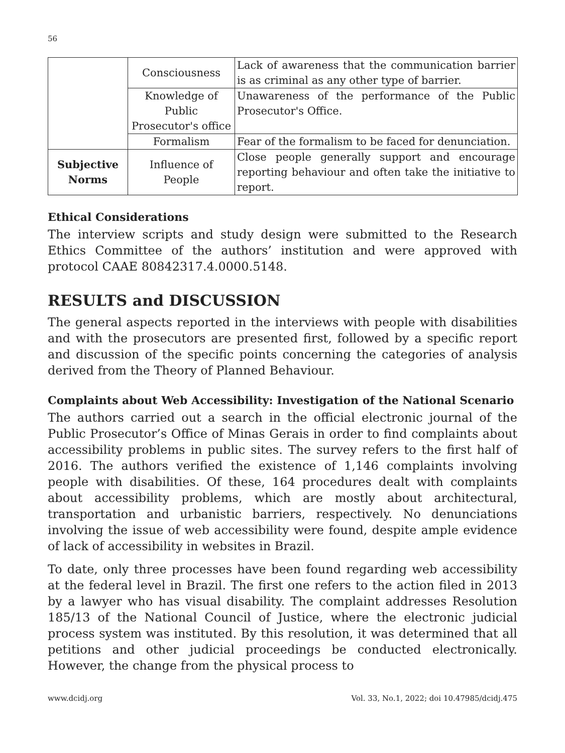56
| | Consciousness | Lack of awareness that the communication barrier is as criminal as any other type of barrier. |
| | Knowledge of Public Prosecutor's office | Unawareness of the performance of the Public Prosecutor's Office. |
| | Formalism | Fear of the formalism to be faced for denunciation. |
| Subjective Norms | Influence of People | Close people generally support and encourage reporting behaviour and often take the initiative to report. |
Ethical Considerations
The interview scripts and study design were submitted to the Research Ethics Committee of the authors’ institution and were approved with protocol CAAE 80842317.4.0000.5148.
RESULTS and DISCUSSION
The general aspects reported in the interviews with people with disabilities and with the prosecutors are presented first, followed by a specific report and discussion of the specific points concerning the categories of analysis derived from the Theory of Planned Behaviour.
Complaints about Web Accessibility: Investigation of the National Scenario
The authors carried out a search in the official electronic journal of the Public Prosecutor’s Office of Minas Gerais in order to find complaints about accessibility problems in public sites. The survey refers to the first half of 2016. The authors verified the existence of 1,146 complaints involving people with disabilities. Of these, 164 procedures dealt with complaints about accessibility problems, which are mostly about architectural, transportation and urbanistic barriers, respectively. No denunciations involving the issue of web accessibility were found, despite ample evidence of lack of accessibility in websites in Brazil.
To date, only three processes have been found regarding web accessibility at the federal level in Brazil. The first one refers to the action filed in 2013 by a lawyer who has visual disability. The complaint addresses Resolution 185/13 of the National Council of Justice, where the electronic judicial process system was instituted. By this resolution, it was determined that all petitions and other judicial proceedings be conducted electronically. However, the change from the physical process to
www.dcidj.org Vol. 33, No.1, 2022; doi 10.47985/dcidj.475